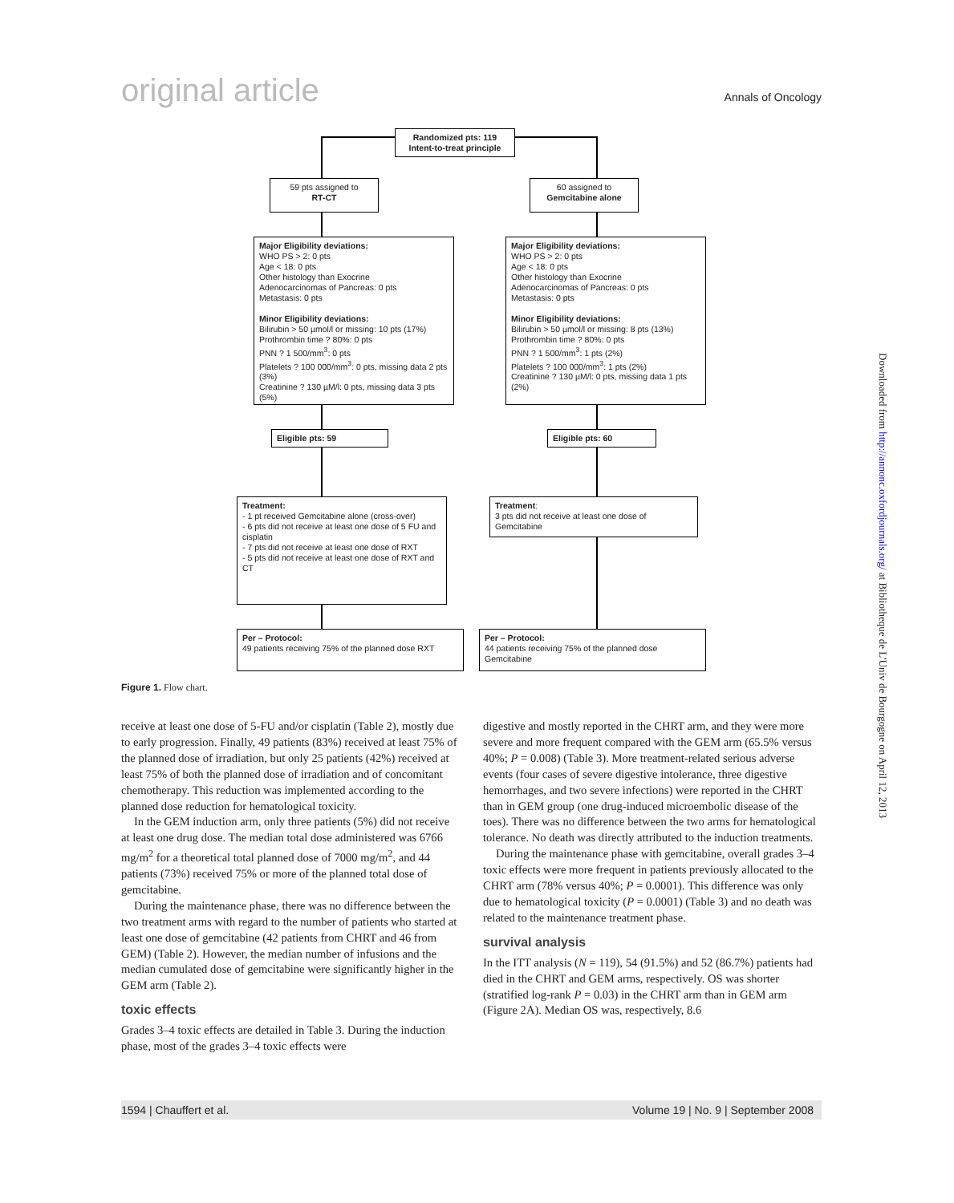original article Annals of Oncology
Randomized pts: 119
Intent-to-treat principle
59 pts assigned to
RT-CT
60 assigned to
Gemcitabine alone
Major Eligibility deviations:
WHO PS > 2: 0 pts
Age < 18: 0 pts
Other histology than Exocrine
Adenocarcinomas of Pancreas: 0 pts
Metastasis: 0 pts
Minor Eligibility deviations:
Bilirubin > 50 µmol/l or missing: 10 pts (17%)
Prothrombin time ? 80%: 0 pts
PNN ? 1 500/mm<sup>3</sup>: 0 pts
Platelets ? 100 000/mm<sup>3</sup>: 0 pts, missing data 2 pts (3%)
Creatinine ? 130 µM/l: 0 pts, missing data 3 pts (5%)
Major Eligibility deviations:
WHO PS > 2: 0 pts
Age < 18: 0 pts
Other histology than Exocrine
Adenocarcinomas of Pancreas: 0 pts
Metastasis: 0 pts
Minor Eligibility deviations:
Bilirubin > 50 µmol/l or missing: 8 pts (13%)
Prothrombin time ? 80%: 0 pts
PNN ? 1 500/mm<sup>3</sup>: 1 pts (2%)
Platelets ? 100 000/mm<sup>3</sup>: 1 pts (2%)
Creatinine ? 130 µM/l: 0 pts, missing data 1 pts (2%)
Eligible pts: 59 Eligible pts: 60
Treatment:
- 1 pt received Gemcitabine alone (cross-over)
- 6 pts did not receive at least one dose of 5 FU and cisplatin
- 7 pts did not receive at least one dose of RXT
- 5 pts did not receive at least one dose of RXT and CT
Treatment:
3 pts did not receive at least one dose of Gemcitabine
Per – Protocol:
49 patients receiving 75% of the planned dose RXT
Per – Protocol:
44 patients receiving 75% of the planned dose Gemcitabine
Figure 1. Flow chart.
receive at least one dose of 5-FU and/or cisplatin (Table 2), mostly due to early progression. Finally, 49 patients (83%) received at least 75% of the planned dose of irradiation, but only 25 patients (42%) received at least 75% of both the planned dose of irradiation and of concomitant chemotherapy. This reduction was implemented according to the planned dose reduction for hematological toxicity.
In the GEM induction arm, only three patients (5%) did not receive at least one drug dose. The median total dose administered was 6766 mg/m<sup>2</sup> for a theoretical total planned dose of 7000 mg/m<sup>2</sup>, and 44 patients (73%) received 75% or more of the planned total dose of gemcitabine.
During the maintenance phase, there was no difference between the two treatment arms with regard to the number of patients who started at least one dose of gemcitabine (42 patients from CHRT and 46 from GEM) (Table 2). However, the median number of infusions and the median cumulated dose of gemcitabine were significantly higher in the GEM arm (Table 2).
toxic effects
Grades 3–4 toxic effects are detailed in Table 3. During the induction phase, most of the grades 3–4 toxic effects were
digestive and mostly reported in the CHRT arm, and they were more severe and more frequent compared with the GEM arm (65.5% versus 40%; P = 0.008) (Table 3). More treatment-related serious adverse events (four cases of severe digestive intolerance, three digestive hemorrhages, and two severe infections) were reported in the CHRT than in GEM group (one drug-induced microembolic disease of the toes). There was no difference between the two arms for hematological tolerance. No death was directly attributed to the induction treatments.
During the maintenance phase with gemcitabine, overall grades 3–4 toxic effects were more frequent in patients previously allocated to the CHRT arm (78% versus 40%; P = 0.0001). This difference was only due to hematological toxicity (P = 0.0001) (Table 3) and no death was related to the maintenance treatment phase.
survival analysis
In the ITT analysis (N = 119), 54 (91.5%) and 52 (86.7%) patients had died in the CHRT and GEM arms, respectively. OS was shorter (stratified log-rank P = 0.03) in the CHRT arm than in GEM arm (Figure 2A). Median OS was, respectively, 8.6
1594 | Chauffert et al. Volume 19 | No. 9 | September 2008
Downloaded from http://annonc.oxfordjournals.org/ at Bibliotheque de L'Univ de Bourgogne on April 12, 2013